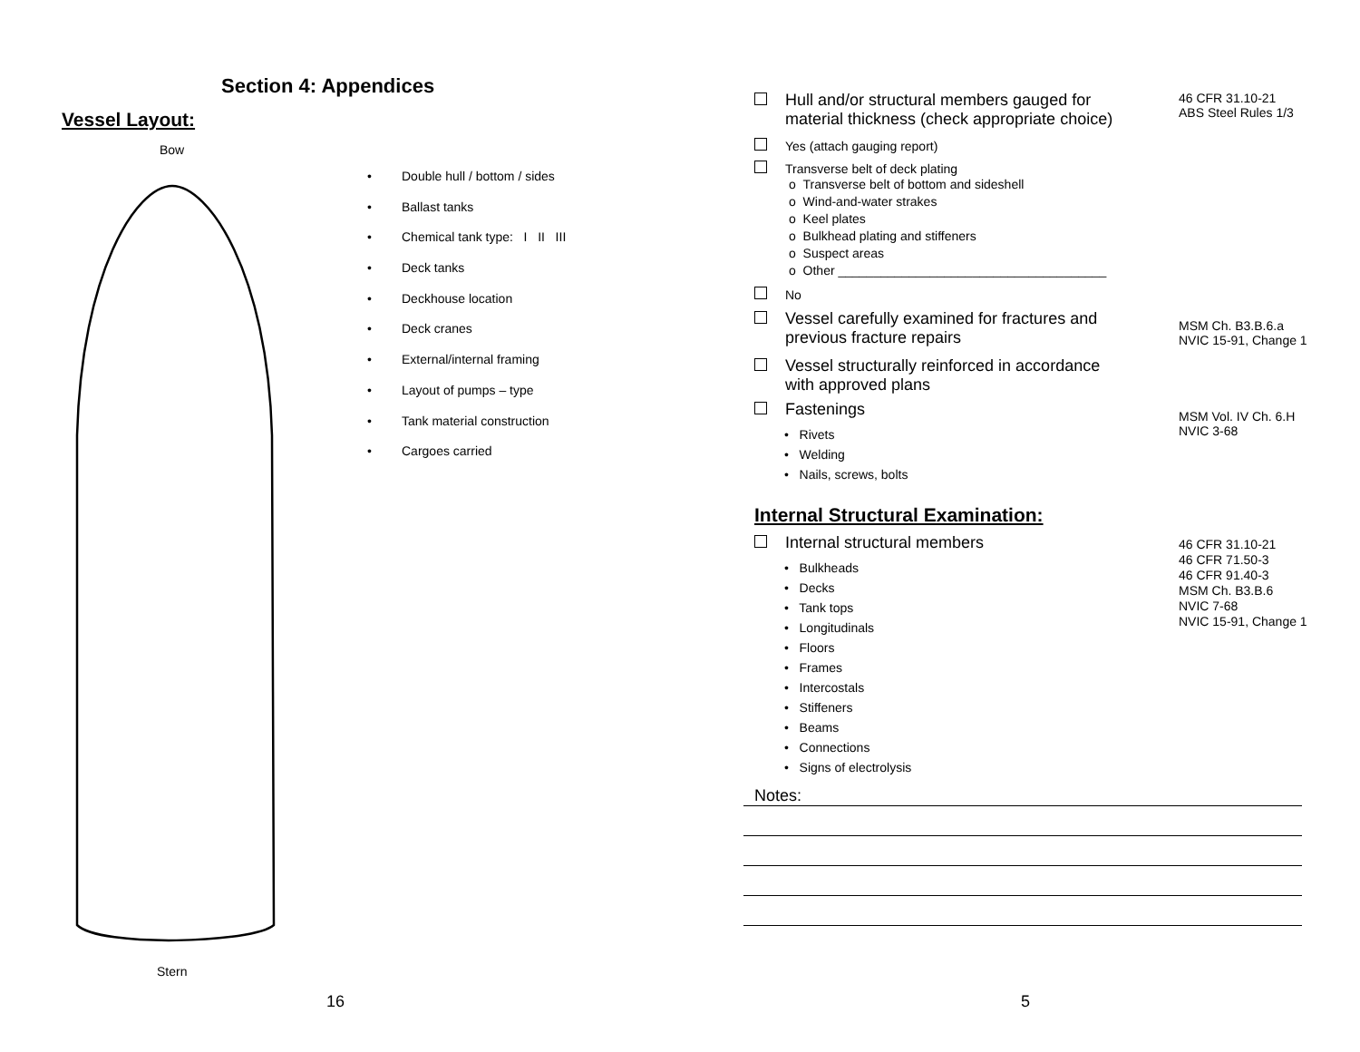Section 4: Appendices
Vessel Layout:
Bow
Stern
• Double hull / bottom / sides
• Ballast tanks
• Chemical tank type: I II III
• Deck tanks
• Deckhouse location
• Deck cranes
• External/internal framing
• Layout of pumps – type
• Tank material construction
• Cargoes carried
16
Hull and/or structural members gauged for
material thickness (check appropriate choice)
46 CFR 31.10-21
ABS Steel Rules 1/3
Yes (attach gauging report)
Transverse belt of deck plating
o Transverse belt of bottom and sideshell
o Wind-and-water strakes
o Keel plates
o Bulkhead plating and stiffeners
o Suspect areas
o Other ______________________________________
No
Vessel carefully examined for fractures and
previous fracture repairs
Vessel structurally reinforced in accordance
with approved plans
MSM Ch. B3.B.6.a
NVIC 15-91, Change 1
Fastenings
• Rivets
• Welding
• Nails, screws, bolts
MSM Vol. IV Ch. 6.H
NVIC 3-68
Internal Structural Examination:
Internal structural members
• Bulkheads
• Decks
• Tank tops
• Longitudinals
• Floors
• Frames
• Intercostals
• Stiffeners
• Beams
• Connections
• Signs of electrolysis
46 CFR 31.10-21
46 CFR 71.50-3
46 CFR 91.40-3
MSM Ch. B3.B.6
NVIC 7-68
NVIC 15-91, Change 1
Notes:
5